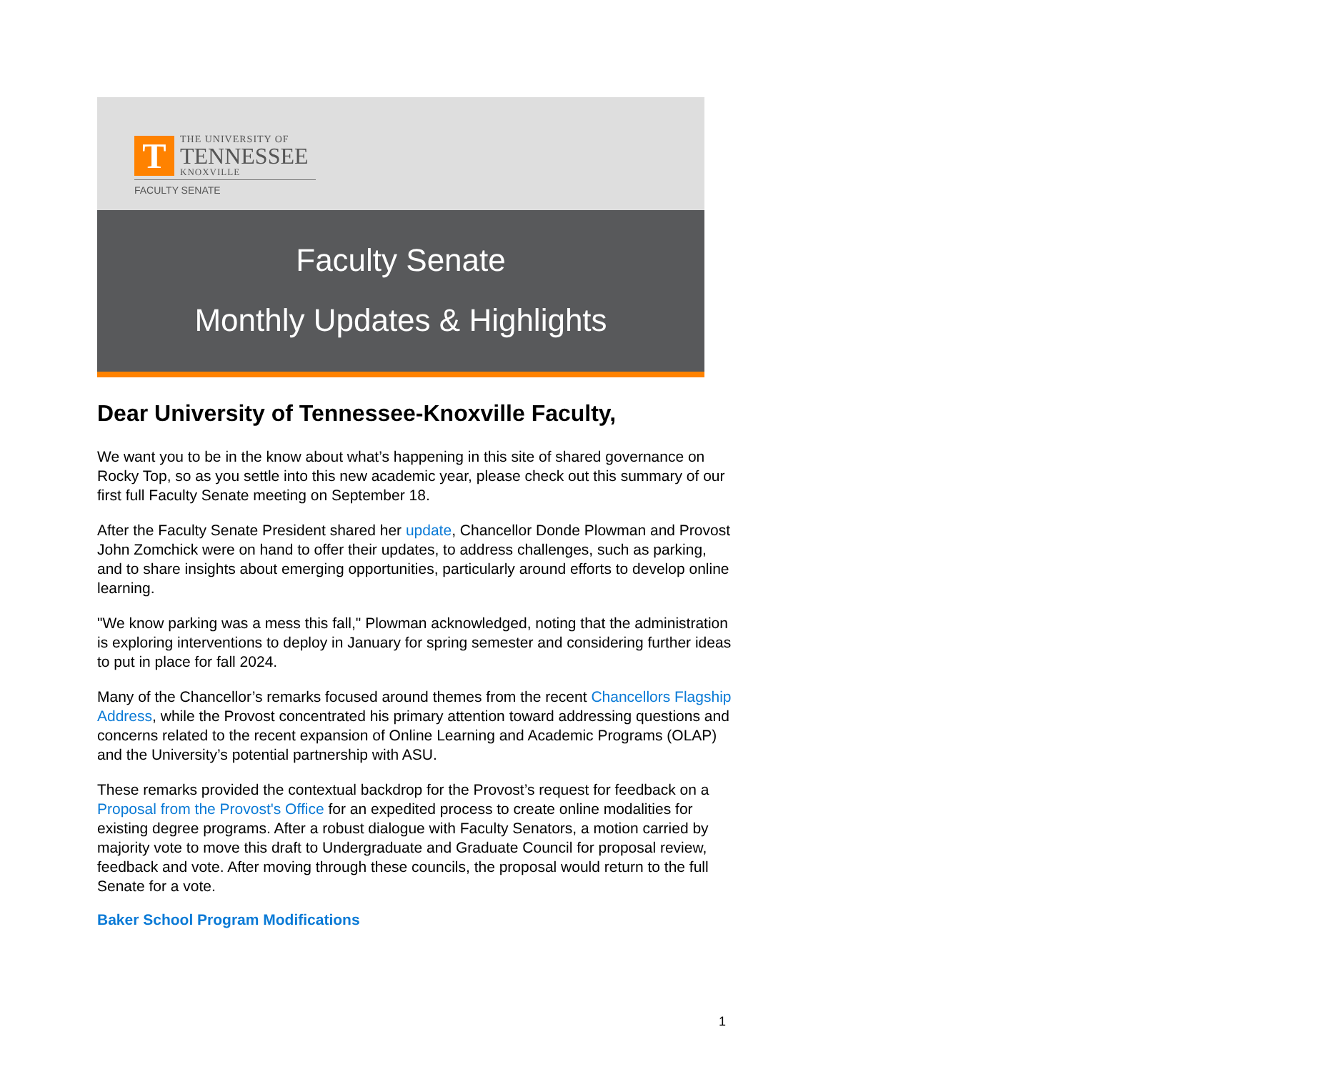T
THE UNIVERSITY OF
TENNESSEE
KNOXVILLE
FACULTY SENATE
Faculty Senate
Monthly Updates & Highlights
Dear University of Tennessee-Knoxville Faculty,
We want you to be in the know about what’s happening in this site of shared governance on Rocky Top, so as you settle into this new academic year, please check out this summary of our first full Faculty Senate meeting on September 18.
After the Faculty Senate President shared her update, Chancellor Donde Plowman and Provost John Zomchick were on hand to offer their updates, to address challenges, such as parking, and to share insights about emerging opportunities, particularly around efforts to develop online learning.
"We know parking was a mess this fall," Plowman acknowledged, noting that the administration is exploring interventions to deploy in January for spring semester and considering further ideas to put in place for fall 2024.
Many of the Chancellor’s remarks focused around themes from the recent Chancellors Flagship Address, while the Provost concentrated his primary attention toward addressing questions and concerns related to the recent expansion of Online Learning and Academic Programs (OLAP) and the University’s potential partnership with ASU.
These remarks provided the contextual backdrop for the Provost’s request for feedback on a Proposal from the Provost's Office for an expedited process to create online modalities for existing degree programs. After a robust dialogue with Faculty Senators, a motion carried by majority vote to move this draft to Undergraduate and Graduate Council for proposal review, feedback and vote. After moving through these councils, the proposal would return to the full Senate for a vote.
Baker School Program Modifications
1